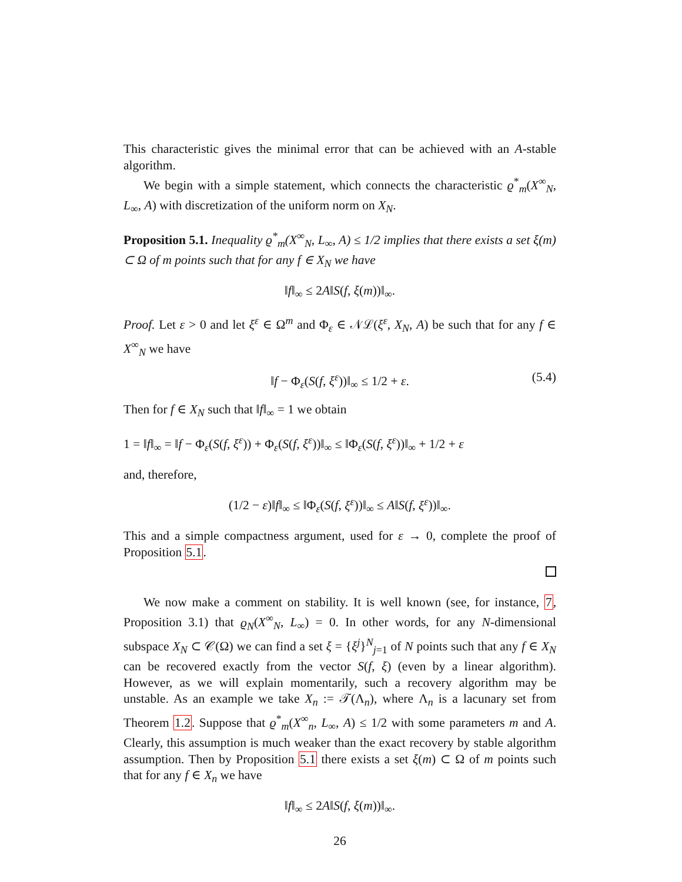This characteristic gives the minimal error that can be achieved with an A-stable algorithm.
We begin with a simple statement, which connects the characteristic ϱ<sup>*</sup><sub>m</sub>(X<sup>∞</sup><sub>N</sub>, L<sub>∞</sub>, A) with discretization of the uniform norm on X<sub>N</sub>.
Proposition 5.1. Inequality ϱ<sup>*</sup><sub>m</sub>(X<sup>∞</sup><sub>N</sub>, L<sub>∞</sub>, A) ≤ 1/2 implies that there exists a set ξ(m) ⊂ Ω of m points such that for any f ∈ X<sub>N</sub> we have
‖f‖<sub>∞</sub> ≤ 2A‖S(f, ξ(m))‖<sub>∞</sub>.
Proof. Let ε > 0 and let ξ<sup>ε</sup> ∈ Ω<sup>m</sup> and Φ<sub>ε</sub> ∈ 𝒩ℒ(ξ<sup>ε</sup>, X<sub>N</sub>, A) be such that for any f ∈ X<sup>∞</sup><sub>N</sub> we have
‖f − Φ<sub>ε</sub>(S(f, ξ<sup>ε</sup>))‖<sub>∞</sub> ≤ 1/2 + ε. (5.4)
Then for f ∈ X<sub>N</sub> such that ‖f‖<sub>∞</sub> = 1 we obtain
1 = ‖f‖<sub>∞</sub> = ‖f − Φ<sub>ε</sub>(S(f, ξ<sup>ε</sup>)) + Φ<sub>ε</sub>(S(f, ξ<sup>ε</sup>))‖<sub>∞</sub> ≤ ‖Φ<sub>ε</sub>(S(f, ξ<sup>ε</sup>))‖<sub>∞</sub> + 1/2 + ε
and, therefore,
(1/2 − ε)‖f‖<sub>∞</sub> ≤ ‖Φ<sub>ε</sub>(S(f, ξ<sup>ε</sup>))‖<sub>∞</sub> ≤ A‖S(f, ξ<sup>ε</sup>))‖<sub>∞</sub>.
This and a simple compactness argument, used for ε → 0, complete the proof of Proposition 5.1.
We now make a comment on stability. It is well known (see, for instance, 7, Proposition 3.1) that ϱ<sub>N</sub>(X<sup>∞</sup><sub>N</sub>, L<sub>∞</sub>) = 0. In other words, for any N-dimensional subspace X<sub>N</sub> ⊂ 𝒞(Ω) we can find a set ξ = {ξ<sup>j</sup>}<sup>N</sup><sub>j=1</sub> of N points such that any f ∈ X<sub>N</sub> can be recovered exactly from the vector S(f, ξ) (even by a linear algorithm). However, as we will explain momentarily, such a recovery algorithm may be unstable. As an example we take X<sub>n</sub> := 𝒯(Λ<sub>n</sub>), where Λ<sub>n</sub> is a lacunary set from Theorem 1.2. Suppose that ϱ<sup>*</sup><sub>m</sub>(X<sup>∞</sup><sub>n</sub>, L<sub>∞</sub>, A) ≤ 1/2 with some parameters m and A. Clearly, this assumption is much weaker than the exact recovery by stable algorithm assumption. Then by Proposition 5.1 there exists a set ξ(m) ⊂ Ω of m points such that for any f ∈ X<sub>n</sub> we have
‖f‖<sub>∞</sub> ≤ 2A‖S(f, ξ(m))‖<sub>∞</sub>.
26